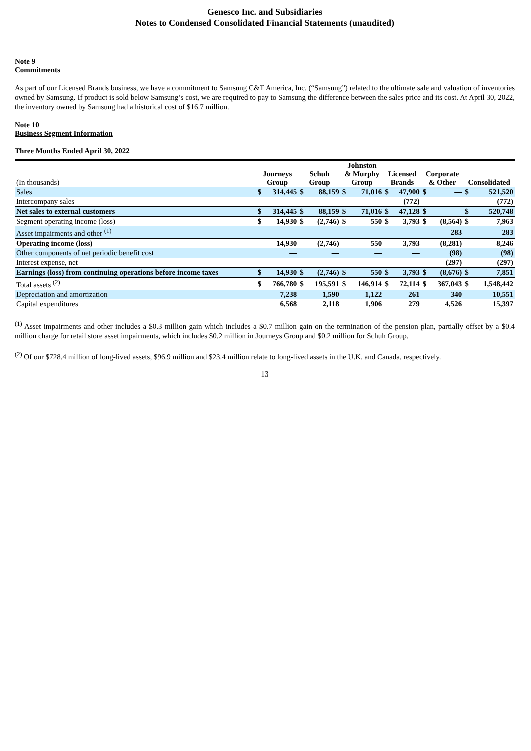Genesco Inc. and Subsidiaries
Notes to Condensed Consolidated Financial Statements (unaudited)
Note 9
Commitments
As part of our Licensed Brands business, we have a commitment to Samsung C&T America, Inc. (“Samsung”) related to the ultimate sale and valuation of inventories owned by Samsung. If product is sold below Samsung’s cost, we are required to pay to Samsung the difference between the sales price and its cost. At April 30, 2022, the inventory owned by Samsung had a historical cost of $16.7 million.
Note 10
Business Segment Information
Three Months Ended April 30, 2022
| (In thousands) | Journeys Group | | Schuh Group | | Johnston & Murphy Group | | Licensed Brands | | Corporate & Other | | Consolidated | |
| --- | --- | --- | --- | --- | --- | --- | --- | --- | --- | --- | --- | --- |
| Sales | $ | 314,445 | $ | 88,159 | $ | 71,016 | $ | 47,900 | $ | — | $ | 521,520 |
| Intercompany sales | | — | | — | | — | | (772) | | — | | (772) |
| Net sales to external customers | $ | 314,445 | $ | 88,159 | $ | 71,016 | $ | 47,128 | $ | — | $ | 520,748 |
| Segment operating income (loss) | $ | 14,930 | $ | (2,746) | $ | 550 | $ | 3,793 | $ | (8,564) | $ | 7,963 |
| Asset impairments and other <sup>(1)</sup> | | — | | — | | — | | — | | 283 | | 283 |
| Operating income (loss) | | 14,930 | | (2,746) | | 550 | | 3,793 | | (8,281) | | 8,246 |
| Other components of net periodic benefit cost | | — | | — | | — | | — | | (98) | | (98) |
| Interest expense, net | | — | | — | | — | | — | | (297) | | (297) |
| Earnings (loss) from continuing operations before income taxes | $ | 14,930 | $ | (2,746) | $ | 550 | $ | 3,793 | $ | (8,676) | $ | 7,851 |
| Total assets <sup>(2)</sup> | $ | 766,780 | $ | 195,591 | $ | 146,914 | $ | 72,114 | $ | 367,043 | $ | 1,548,442 |
| Depreciation and amortization | | 7,238 | | 1,590 | | 1,122 | | 261 | | 340 | | 10,551 |
| Capital expenditures | | 6,568 | | 2,118 | | 1,906 | | 279 | | 4,526 | | 15,397 |
<sup>(1)</sup> Asset impairments and other includes a $0.3 million gain which includes a $0.7 million gain on the termination of the pension plan, partially offset by a $0.4 million charge for retail store asset impairments, which includes $0.2 million in Journeys Group and $0.2 million for Schuh Group.
<sup>(2)</sup> Of our $728.4 million of long-lived assets, $96.9 million and $23.4 million relate to long-lived assets in the U.K. and Canada, respectively.
13